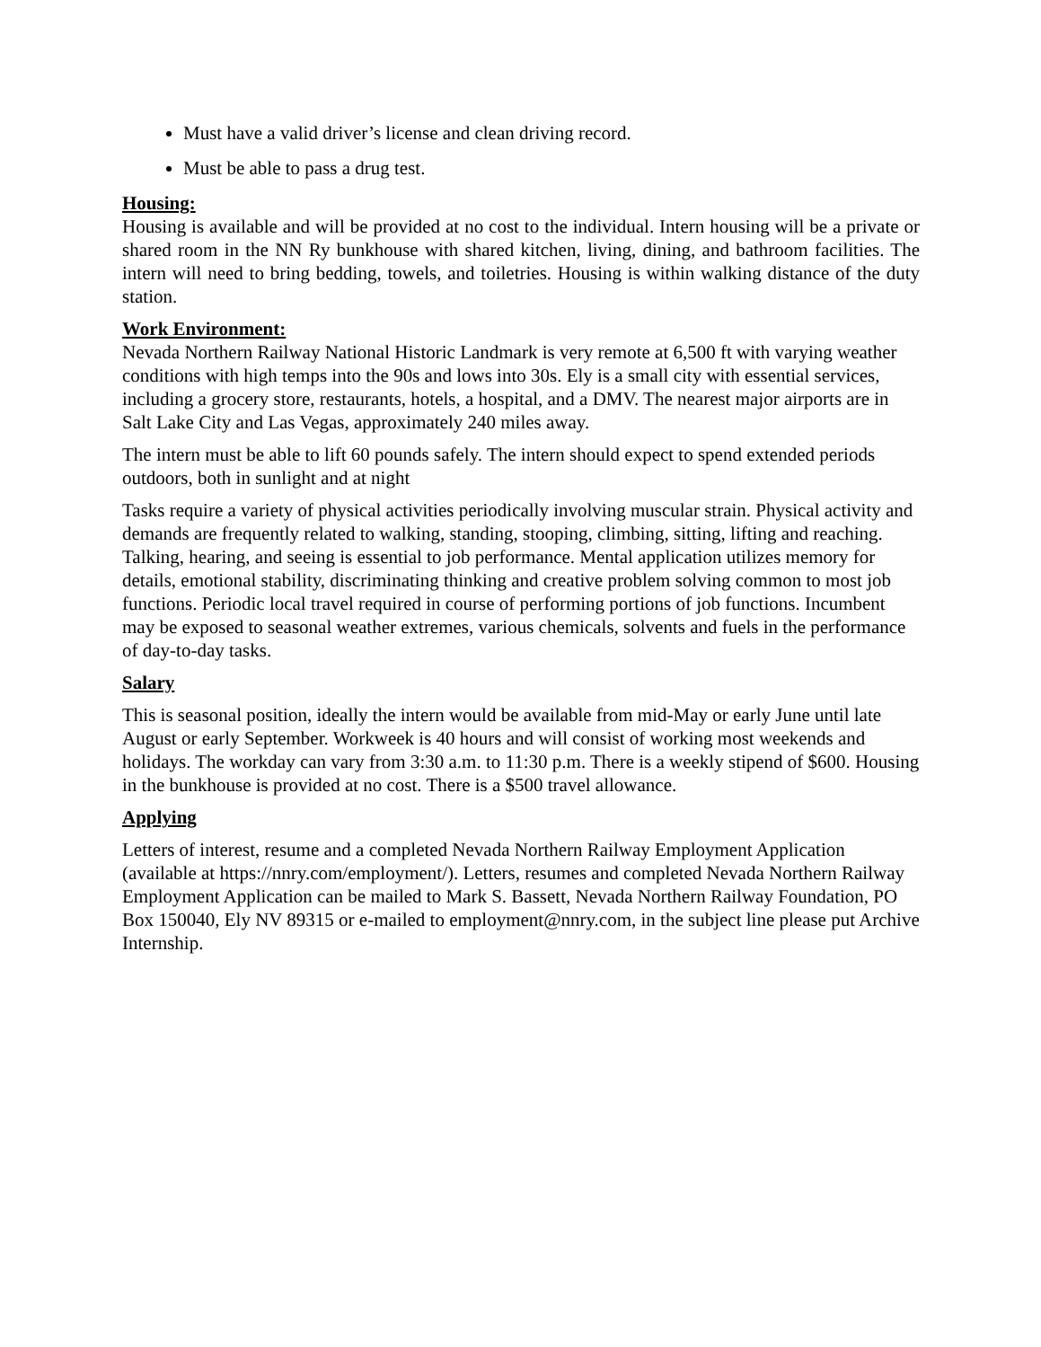Must have a valid driver’s license and clean driving record.
Must be able to pass a drug test.
Housing:
Housing is available and will be provided at no cost to the individual. Intern housing will be a private or shared room in the NN Ry bunkhouse with shared kitchen, living, dining, and bathroom facilities. The intern will need to bring bedding, towels, and toiletries. Housing is within walking distance of the duty station.
Work Environment:
Nevada Northern Railway National Historic Landmark is very remote at 6,500 ft with varying weather conditions with high temps into the 90s and lows into 30s. Ely is a small city with essential services, including a grocery store, restaurants, hotels, a hospital, and a DMV. The nearest major airports are in Salt Lake City and Las Vegas, approximately 240 miles away.
The intern must be able to lift 60 pounds safely. The intern should expect to spend extended periods outdoors, both in sunlight and at night
Tasks require a variety of physical activities periodically involving muscular strain. Physical activity and demands are frequently related to walking, standing, stooping, climbing, sitting, lifting and reaching. Talking, hearing, and seeing is essential to job performance. Mental application utilizes memory for details, emotional stability, discriminating thinking and creative problem solving common to most job functions. Periodic local travel required in course of performing portions of job functions. Incumbent may be exposed to seasonal weather extremes, various chemicals, solvents and fuels in the performance of day-to-day tasks.
Salary
This is seasonal position, ideally the intern would be available from mid-May or early June until late August or early September. Workweek is 40 hours and will consist of working most weekends and holidays. The workday can vary from 3:30 a.m. to 11:30 p.m. There is a weekly stipend of $600. Housing in the bunkhouse is provided at no cost. There is a $500 travel allowance.
Applying
Letters of interest, resume and a completed Nevada Northern Railway Employment Application (available at https://nnry.com/employment/). Letters, resumes and completed Nevada Northern Railway Employment Application can be mailed to Mark S. Bassett, Nevada Northern Railway Foundation, PO Box 150040, Ely NV 89315 or e-mailed to employment@nnry.com, in the subject line please put Archive Internship.